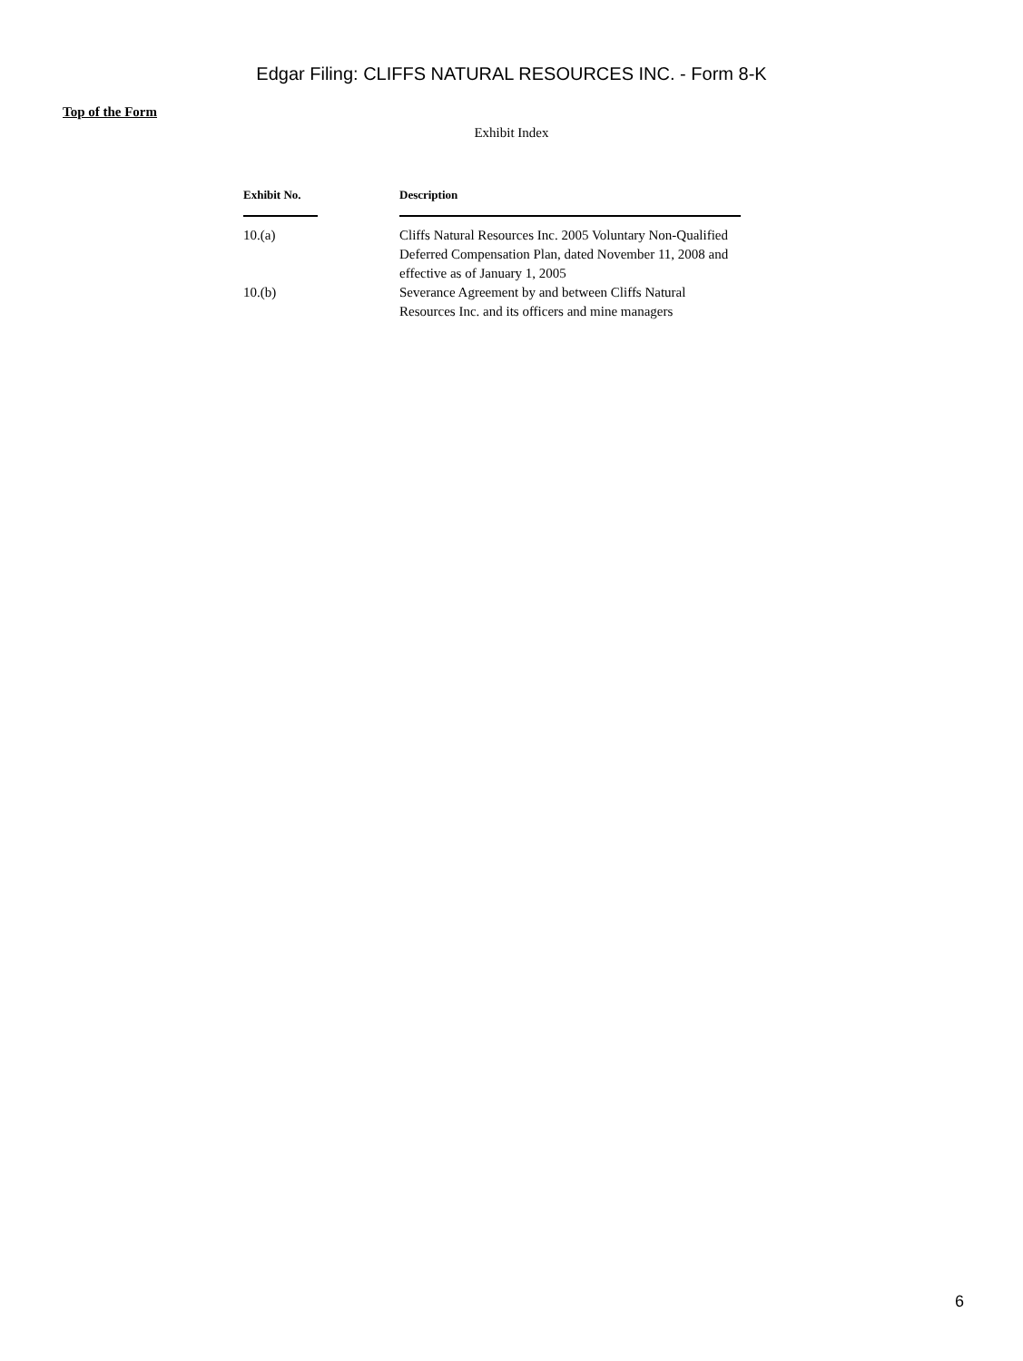Edgar Filing: CLIFFS NATURAL RESOURCES INC. - Form 8-K
Top of the Form
Exhibit Index
| Exhibit No. | | Description |
| --- | --- | --- |
| 10.(a) | | Cliffs Natural Resources Inc. 2005 Voluntary Non-Qualified Deferred Compensation Plan, dated November 11, 2008 and effective as of January 1, 2005 |
| 10.(b) | | Severance Agreement by and between Cliffs Natural Resources Inc. and its officers and mine managers |
6